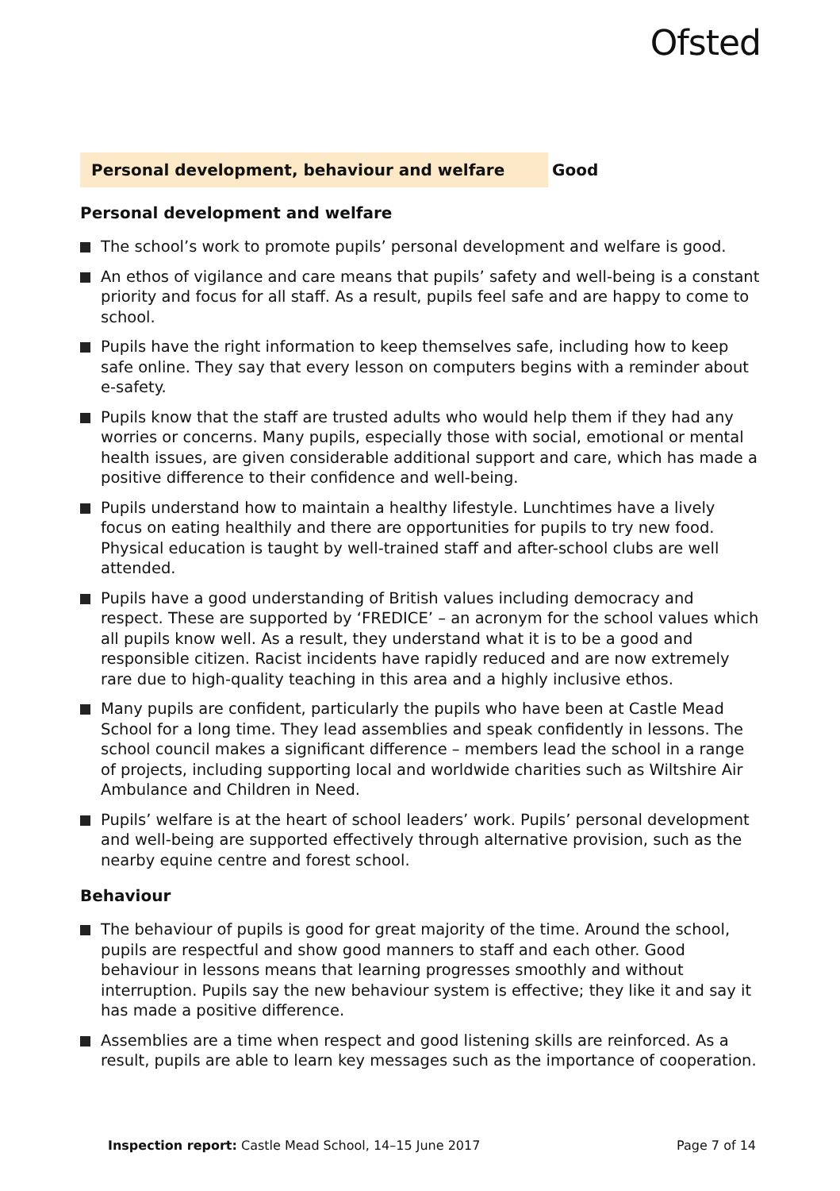Ofsted
Personal development, behaviour and welfare Good
Personal development and welfare
The school’s work to promote pupils’ personal development and welfare is good.
An ethos of vigilance and care means that pupils’ safety and well-being is a constant priority and focus for all staff. As a result, pupils feel safe and are happy to come to school.
Pupils have the right information to keep themselves safe, including how to keep safe online. They say that every lesson on computers begins with a reminder about e-safety.
Pupils know that the staff are trusted adults who would help them if they had any worries or concerns. Many pupils, especially those with social, emotional or mental health issues, are given considerable additional support and care, which has made a positive difference to their confidence and well-being.
Pupils understand how to maintain a healthy lifestyle. Lunchtimes have a lively focus on eating healthily and there are opportunities for pupils to try new food. Physical education is taught by well-trained staff and after-school clubs are well attended.
Pupils have a good understanding of British values including democracy and respect. These are supported by ‘FREDICE’ – an acronym for the school values which all pupils know well. As a result, they understand what it is to be a good and responsible citizen. Racist incidents have rapidly reduced and are now extremely rare due to high-quality teaching in this area and a highly inclusive ethos.
Many pupils are confident, particularly the pupils who have been at Castle Mead School for a long time. They lead assemblies and speak confidently in lessons. The school council makes a significant difference – members lead the school in a range of projects, including supporting local and worldwide charities such as Wiltshire Air Ambulance and Children in Need.
Pupils’ welfare is at the heart of school leaders’ work. Pupils’ personal development and well-being are supported effectively through alternative provision, such as the nearby equine centre and forest school.
Behaviour
The behaviour of pupils is good for great majority of the time. Around the school, pupils are respectful and show good manners to staff and each other. Good behaviour in lessons means that learning progresses smoothly and without interruption. Pupils say the new behaviour system is effective; they like it and say it has made a positive difference.
Assemblies are a time when respect and good listening skills are reinforced. As a result, pupils are able to learn key messages such as the importance of cooperation.
Inspection report: Castle Mead School, 14–15 June 2017
Page 7 of 14